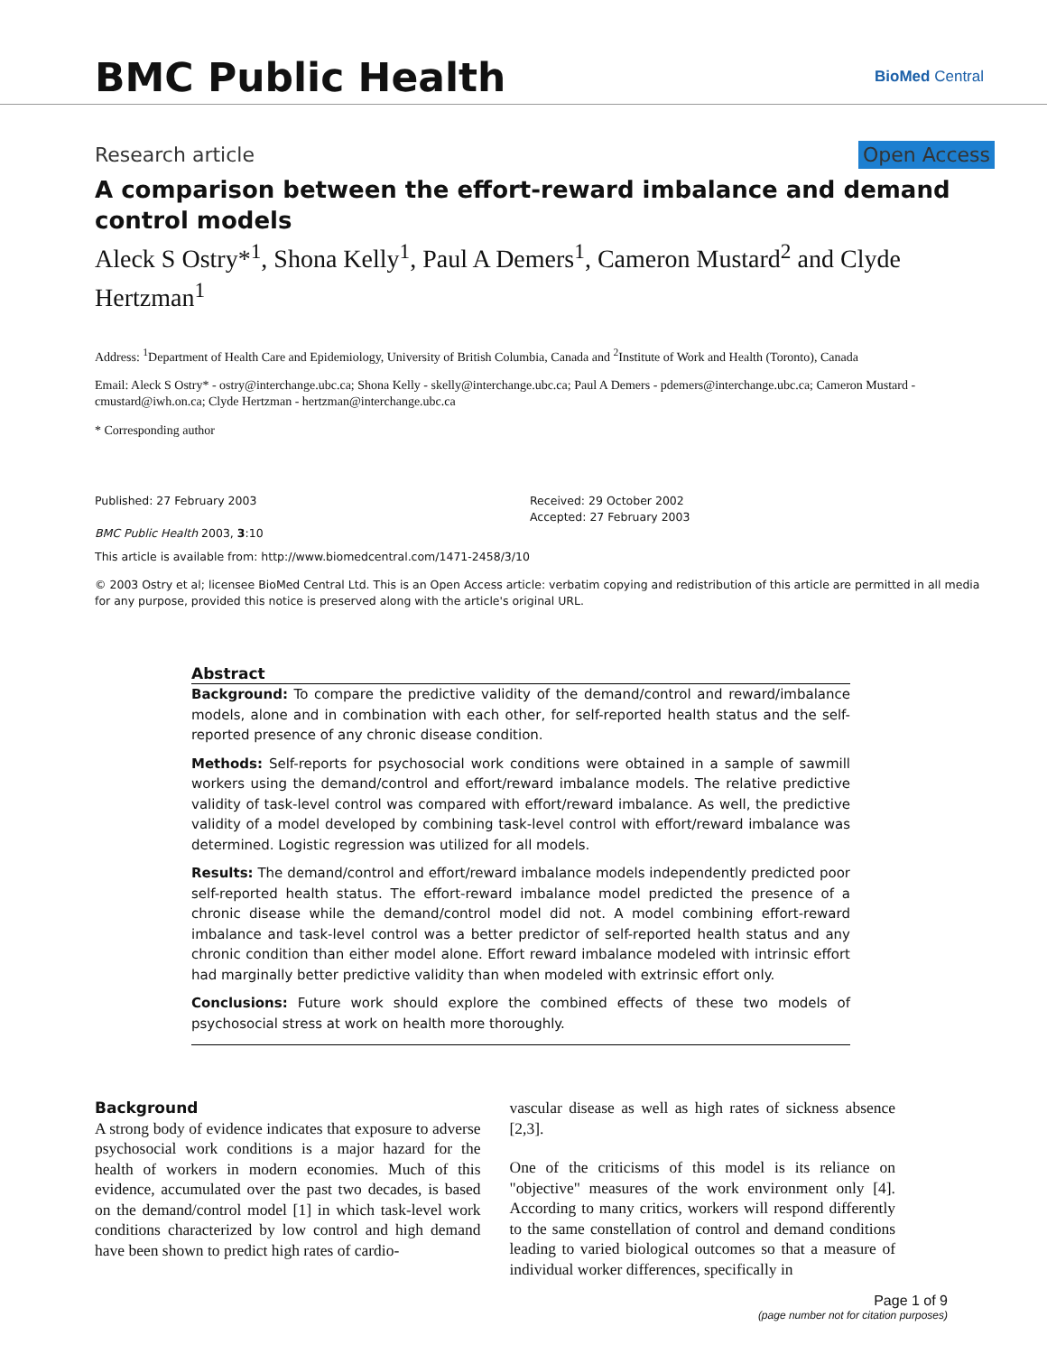BMC Public Health
BioMed Central
Research article Open Access
A comparison between the effort-reward imbalance and demand control models
Aleck S Ostry*<sup>1</sup>, Shona Kelly<sup>1</sup>, Paul A Demers<sup>1</sup>, Cameron Mustard<sup>2</sup> and Clyde Hertzman<sup>1</sup>
Address: <sup>1</sup>Department of Health Care and Epidemiology, University of British Columbia, Canada and <sup>2</sup>Institute of Work and Health (Toronto), Canada
Email: Aleck S Ostry* - ostry@interchange.ubc.ca; Shona Kelly - skelly@interchange.ubc.ca; Paul A Demers - pdemers@interchange.ubc.ca; Cameron Mustard - cmustard@iwh.on.ca; Clyde Hertzman - hertzman@interchange.ubc.ca
* Corresponding author
Published: 27 February 2003
BMC Public Health 2003, 3:10
Received: 29 October 2002
Accepted: 27 February 2003
This article is available from: http://www.biomedcentral.com/1471-2458/3/10
© 2003 Ostry et al; licensee BioMed Central Ltd. This is an Open Access article: verbatim copying and redistribution of this article are permitted in all media for any purpose, provided this notice is preserved along with the article's original URL.
Abstract
Background: To compare the predictive validity of the demand/control and reward/imbalance models, alone and in combination with each other, for self-reported health status and the self-reported presence of any chronic disease condition.
Methods: Self-reports for psychosocial work conditions were obtained in a sample of sawmill workers using the demand/control and effort/reward imbalance models. The relative predictive validity of task-level control was compared with effort/reward imbalance. As well, the predictive validity of a model developed by combining task-level control with effort/reward imbalance was determined. Logistic regression was utilized for all models.
Results: The demand/control and effort/reward imbalance models independently predicted poor self-reported health status. The effort-reward imbalance model predicted the presence of a chronic disease while the demand/control model did not. A model combining effort-reward imbalance and task-level control was a better predictor of self-reported health status and any chronic condition than either model alone. Effort reward imbalance modeled with intrinsic effort had marginally better predictive validity than when modeled with extrinsic effort only.
Conclusions: Future work should explore the combined effects of these two models of psychosocial stress at work on health more thoroughly.
Background
A strong body of evidence indicates that exposure to adverse psychosocial work conditions is a major hazard for the health of workers in modern economies. Much of this evidence, accumulated over the past two decades, is based on the demand/control model [1] in which task-level work conditions characterized by low control and high demand have been shown to predict high rates of cardio-
vascular disease as well as high rates of sickness absence [2,3].
One of the criticisms of this model is its reliance on "objective" measures of the work environment only [4]. According to many critics, workers will respond differently to the same constellation of control and demand conditions leading to varied biological outcomes so that a measure of individual worker differences, specifically in
Page 1 of 9
(page number not for citation purposes)